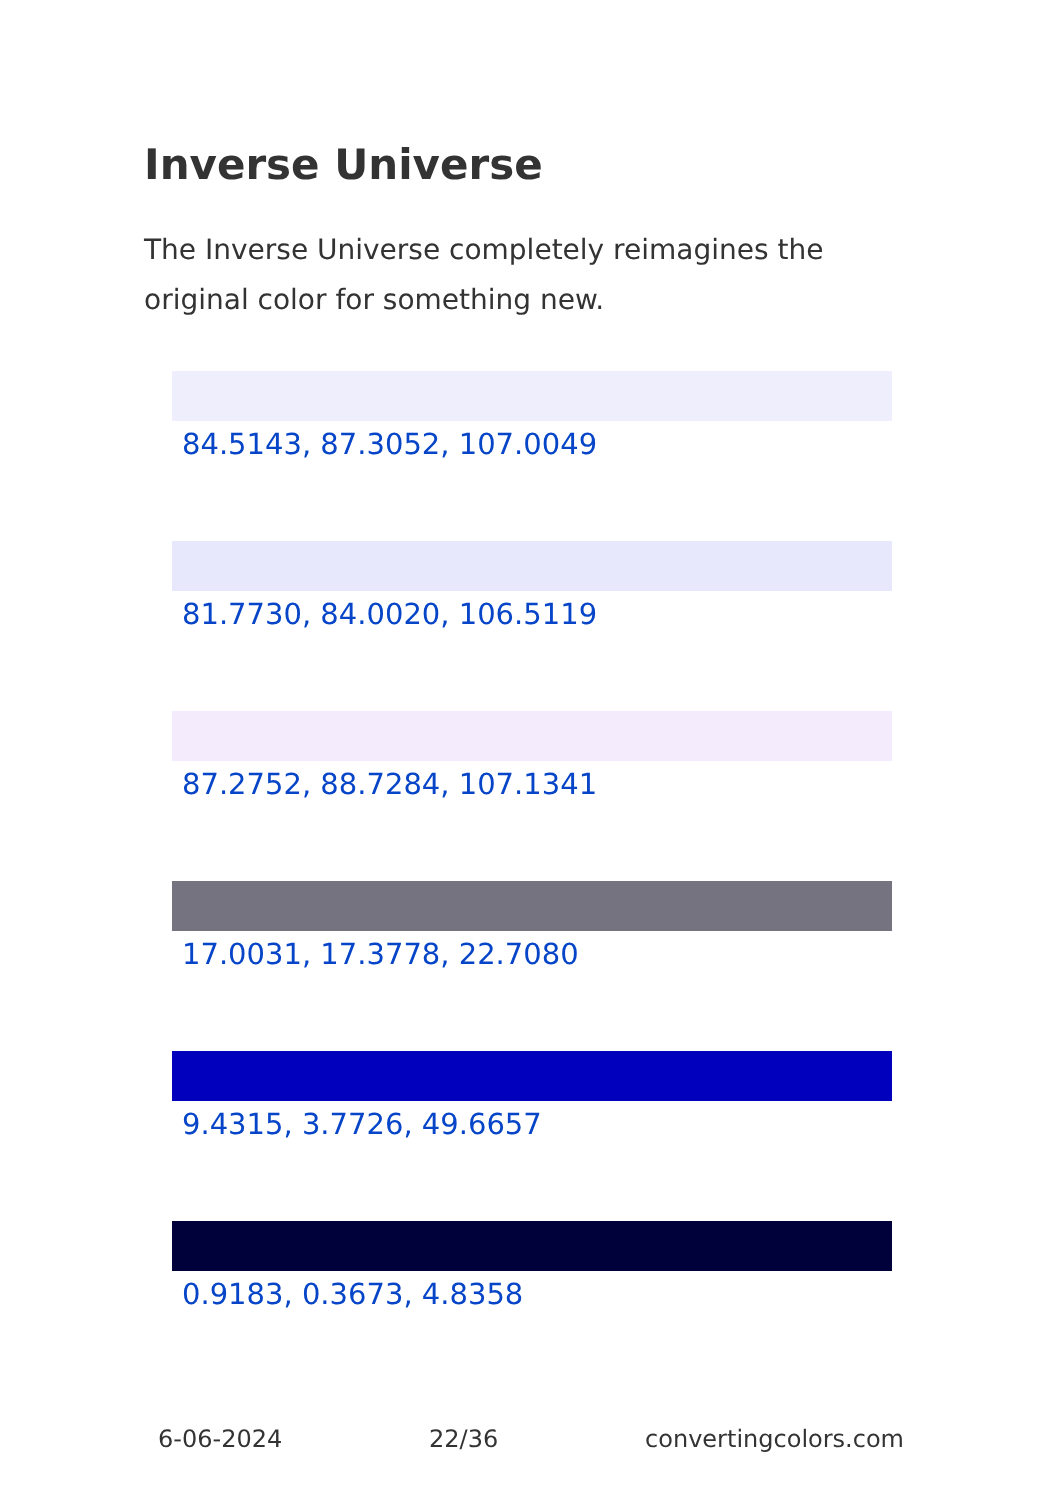Inverse Universe
The Inverse Universe completely reimagines the original color for something new.
84.5143, 87.3052, 107.0049
81.7730, 84.0020, 106.5119
87.2752, 88.7284, 107.1341
17.0031, 17.3778, 22.7080
9.4315, 3.7726, 49.6657
0.9183, 0.3673, 4.8358
6-06-2024 22/36 convertingcolors.com